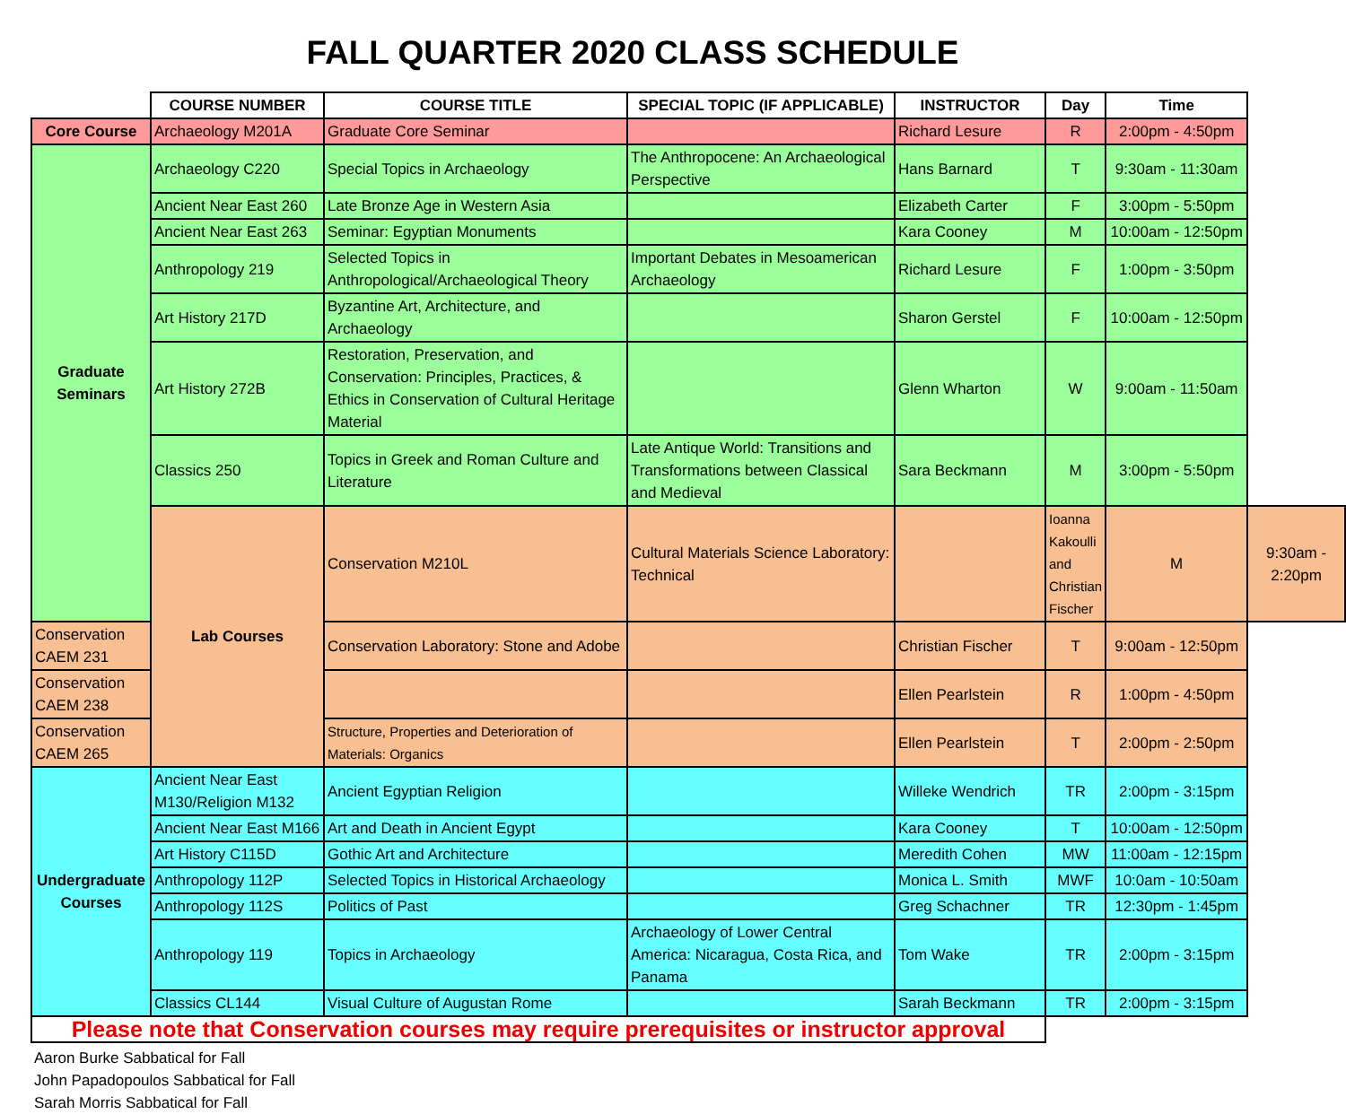FALL QUARTER 2020 CLASS SCHEDULE
| | COURSE NUMBER | COURSE TITLE | SPECIAL TOPIC (IF APPLICABLE) | INSTRUCTOR | Day | Time | |
| --- | --- | --- | --- | --- | --- | --- | --- |
| Core Course | Archaeology M201A | Graduate Core Seminar | | Richard Lesure | R | 2:00pm - 4:50pm | |
| Graduate Seminars | Archaeology C220 | Special Topics in Archaeology | The Anthropocene: An Archaeological Perspective | Hans Barnard | T | 9:30am - 11:30am | |
| | Ancient Near East 260 | Late Bronze Age in Western Asia | | Elizabeth Carter | F | 3:00pm - 5:50pm | |
| | Ancient Near East 263 | Seminar: Egyptian Monuments | | Kara Cooney | M | 10:00am - 12:50pm | |
| | Anthropology 219 | Selected Topics in Anthropological/Archaeological Theory | Important Debates in Mesoamerican Archaeology | Richard Lesure | F | 1:00pm - 3:50pm | |
| | Art History 217D | Byzantine Art, Architecture, and Archaeology | | Sharon Gerstel | F | 10:00am - 12:50pm | |
| | Art History 272B | Restoration, Preservation, and Conservation: Principles, Practices, & Ethics in Conservation of Cultural Heritage Material | | Glenn Wharton | W | 9:00am - 11:50am | |
| | Classics 250 | Topics in Greek and Roman Culture and Literature | Late Antique World: Transitions and Transformations between Classical and Medieval | Sara Beckmann | M | 3:00pm - 5:50pm | |
| | Lab Courses | Conservation M210L | Cultural Materials Science Laboratory: Technical | | Ioanna Kakoulli and Christian Fischer | M | 9:30am - 2:20pm |
| Conservation CAEM 231 | | Conservation Laboratory: Stone and Adobe | | Christian Fischer | T | 9:00am - 12:50pm | |
| Conservation CAEM 238 | | | | Ellen Pearlstein | R | 1:00pm - 4:50pm | |
| Conservation CAEM 265 | | Structure, Properties and Deterioration of Materials: Organics | | Ellen Pearlstein | T | 2:00pm - 2:50pm | |
| Undergraduate Courses | Ancient Near East M130/Religion M132 | Ancient Egyptian Religion | | Willeke Wendrich | TR | 2:00pm - 3:15pm | |
| | Ancient Near East M166 | Art and Death in Ancient Egypt | | Kara Cooney | T | 10:00am - 12:50pm | |
| | Art History C115D | Gothic Art and Architecture | | Meredith Cohen | MW | 11:00am - 12:15pm | |
| | Anthropology 112P | Selected Topics in Historical Archaeology | | Monica L. Smith | MWF | 10:0am - 10:50am | |
| | Anthropology 112S | Politics of Past | | Greg Schachner | TR | 12:30pm - 1:45pm | |
| | Anthropology 119 | Topics in Archaeology | Archaeology of Lower Central America: Nicaragua, Costa Rica, and Panama | Tom Wake | TR | 2:00pm - 3:15pm | |
| | Classics CL144 | Visual Culture of Augustan Rome | | Sarah Beckmann | TR | 2:00pm - 3:15pm | |
| Please note that Conservation courses may require prerequisites or instructor approval | | | | | | | |
Aaron Burke Sabbatical for Fall
John Papadopoulos Sabbatical for Fall
Sarah Morris Sabbatical for Fall